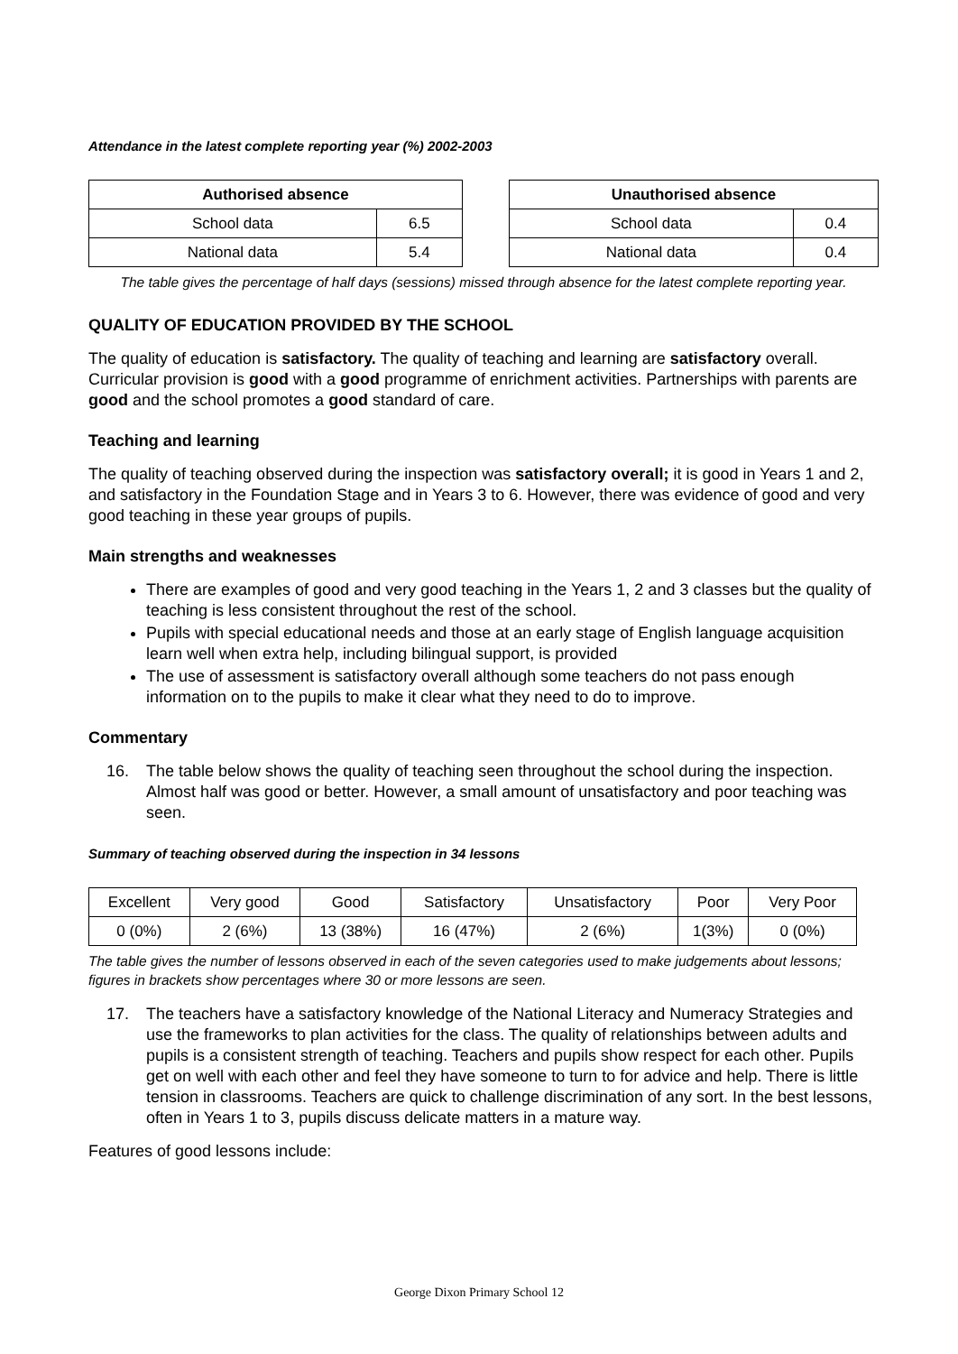Attendance in the latest complete reporting year (%) 2002-2003
| Authorised absence | |
| --- | --- |
| School data | 6.5 |
| National data | 5.4 |
| Unauthorised absence | |
| --- | --- |
| School data | 0.4 |
| National data | 0.4 |
The table gives the percentage of half days (sessions) missed through absence for the latest complete reporting year.
QUALITY OF EDUCATION PROVIDED BY THE SCHOOL
The quality of education is satisfactory. The quality of teaching and learning are satisfactory overall. Curricular provision is good with a good programme of enrichment activities. Partnerships with parents are good and the school promotes a good standard of care.
Teaching and learning
The quality of teaching observed during the inspection was satisfactory overall; it is good in Years 1 and 2, and satisfactory in the Foundation Stage and in Years 3 to 6. However, there was evidence of good and very good teaching in these year groups of pupils.
Main strengths and weaknesses
There are examples of good and very good teaching in the Years 1, 2 and 3 classes but the quality of teaching is less consistent throughout the rest of the school.
Pupils with special educational needs and those at an early stage of English language acquisition learn well when extra help, including bilingual support, is provided
The use of assessment is satisfactory overall although some teachers do not pass enough information on to the pupils to make it clear what they need to do to improve.
Commentary
16. The table below shows the quality of teaching seen throughout the school during the inspection. Almost half was good or better. However, a small amount of unsatisfactory and poor teaching was seen.
Summary of teaching observed during the inspection in 34 lessons
| Excellent | Very good | Good | Satisfactory | Unsatisfactory | Poor | Very Poor |
| 0 (0%) | 2 (6%) | 13 (38%) | 16 (47%) | 2 (6%) | 1(3%) | 0 (0%) |
The table gives the number of lessons observed in each of the seven categories used to make judgements about lessons; figures in brackets show percentages where 30 or more lessons are seen.
17. The teachers have a satisfactory knowledge of the National Literacy and Numeracy Strategies and use the frameworks to plan activities for the class. The quality of relationships between adults and pupils is a consistent strength of teaching. Teachers and pupils show respect for each other. Pupils get on well with each other and feel they have someone to turn to for advice and help. There is little tension in classrooms. Teachers are quick to challenge discrimination of any sort. In the best lessons, often in Years 1 to 3, pupils discuss delicate matters in a mature way.
Features of good lessons include:
George Dixon Primary School 12